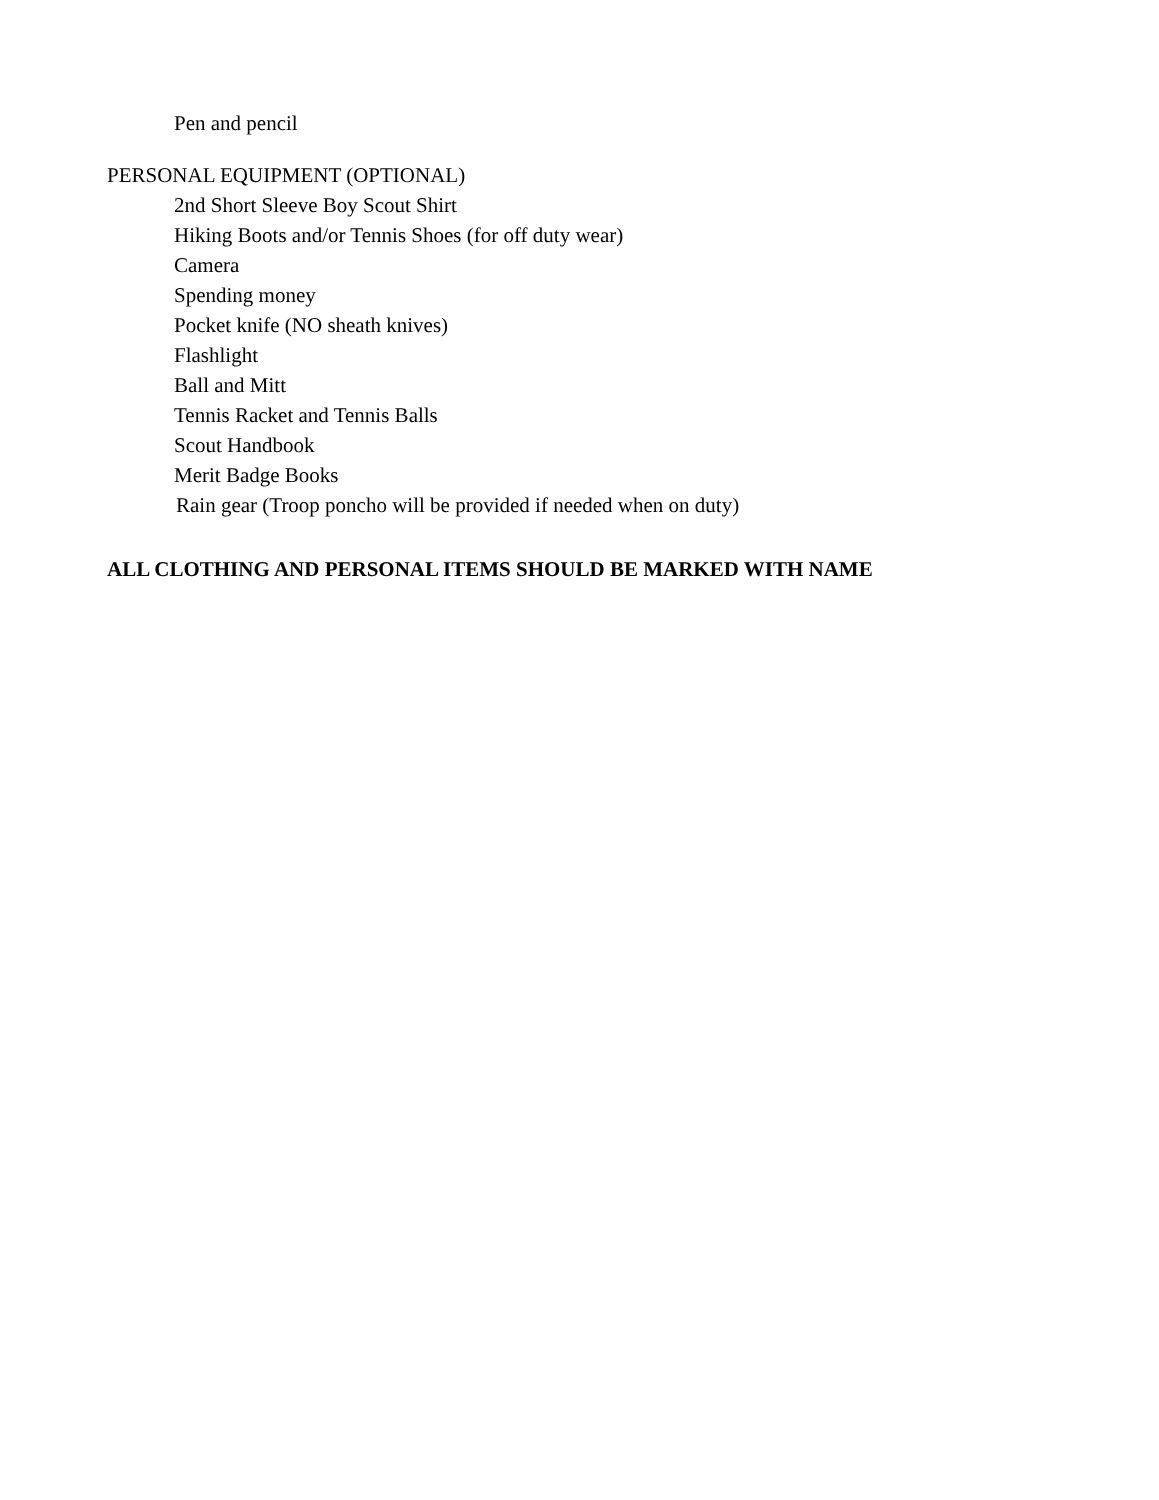Pen and pencil
PERSONAL EQUIPMENT (OPTIONAL)
2nd Short Sleeve Boy Scout Shirt
Hiking Boots and/or Tennis Shoes (for off duty wear)
Camera
Spending money
Pocket knife (NO sheath knives)
Flashlight
Ball and Mitt
Tennis Racket and Tennis Balls
Scout Handbook
Merit Badge Books
Rain gear (Troop poncho will be provided if needed when on duty)
ALL CLOTHING AND PERSONAL ITEMS SHOULD BE MARKED WITH NAME